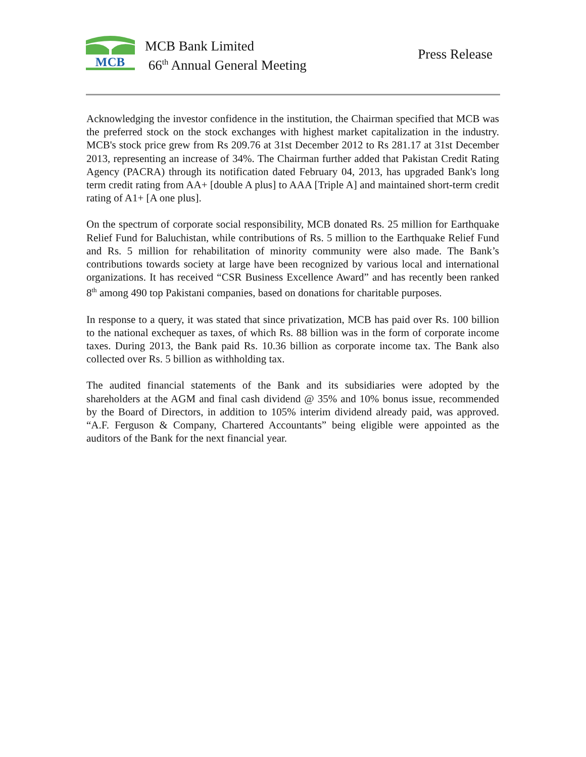MCB
MCB Bank Limited
66<sup>th</sup> Annual General Meeting
Press Release
Acknowledging the investor confidence in the institution, the Chairman specified that MCB was the preferred stock on the stock exchanges with highest market capitalization in the industry. MCB's stock price grew from Rs 209.76 at 31st December 2012 to Rs 281.17 at 31st December 2013, representing an increase of 34%. The Chairman further added that Pakistan Credit Rating Agency (PACRA) through its notification dated February 04, 2013, has upgraded Bank's long term credit rating from AA+ [double A plus] to AAA [Triple A] and maintained short-term credit rating of A1+ [A one plus].
On the spectrum of corporate social responsibility, MCB donated Rs. 25 million for Earthquake Relief Fund for Baluchistan, while contributions of Rs. 5 million to the Earthquake Relief Fund and Rs. 5 million for rehabilitation of minority community were also made. The Bank’s contributions towards society at large have been recognized by various local and international organizations. It has received “CSR Business Excellence Award” and has recently been ranked 8<sup>th</sup> among 490 top Pakistani companies, based on donations for charitable purposes.
In response to a query, it was stated that since privatization, MCB has paid over Rs. 100 billion to the national exchequer as taxes, of which Rs. 88 billion was in the form of corporate income taxes. During 2013, the Bank paid Rs. 10.36 billion as corporate income tax. The Bank also collected over Rs. 5 billion as withholding tax.
The audited financial statements of the Bank and its subsidiaries were adopted by the shareholders at the AGM and final cash dividend @ 35% and 10% bonus issue, recommended by the Board of Directors, in addition to 105% interim dividend already paid, was approved. “A.F. Ferguson & Company, Chartered Accountants” being eligible were appointed as the auditors of the Bank for the next financial year.